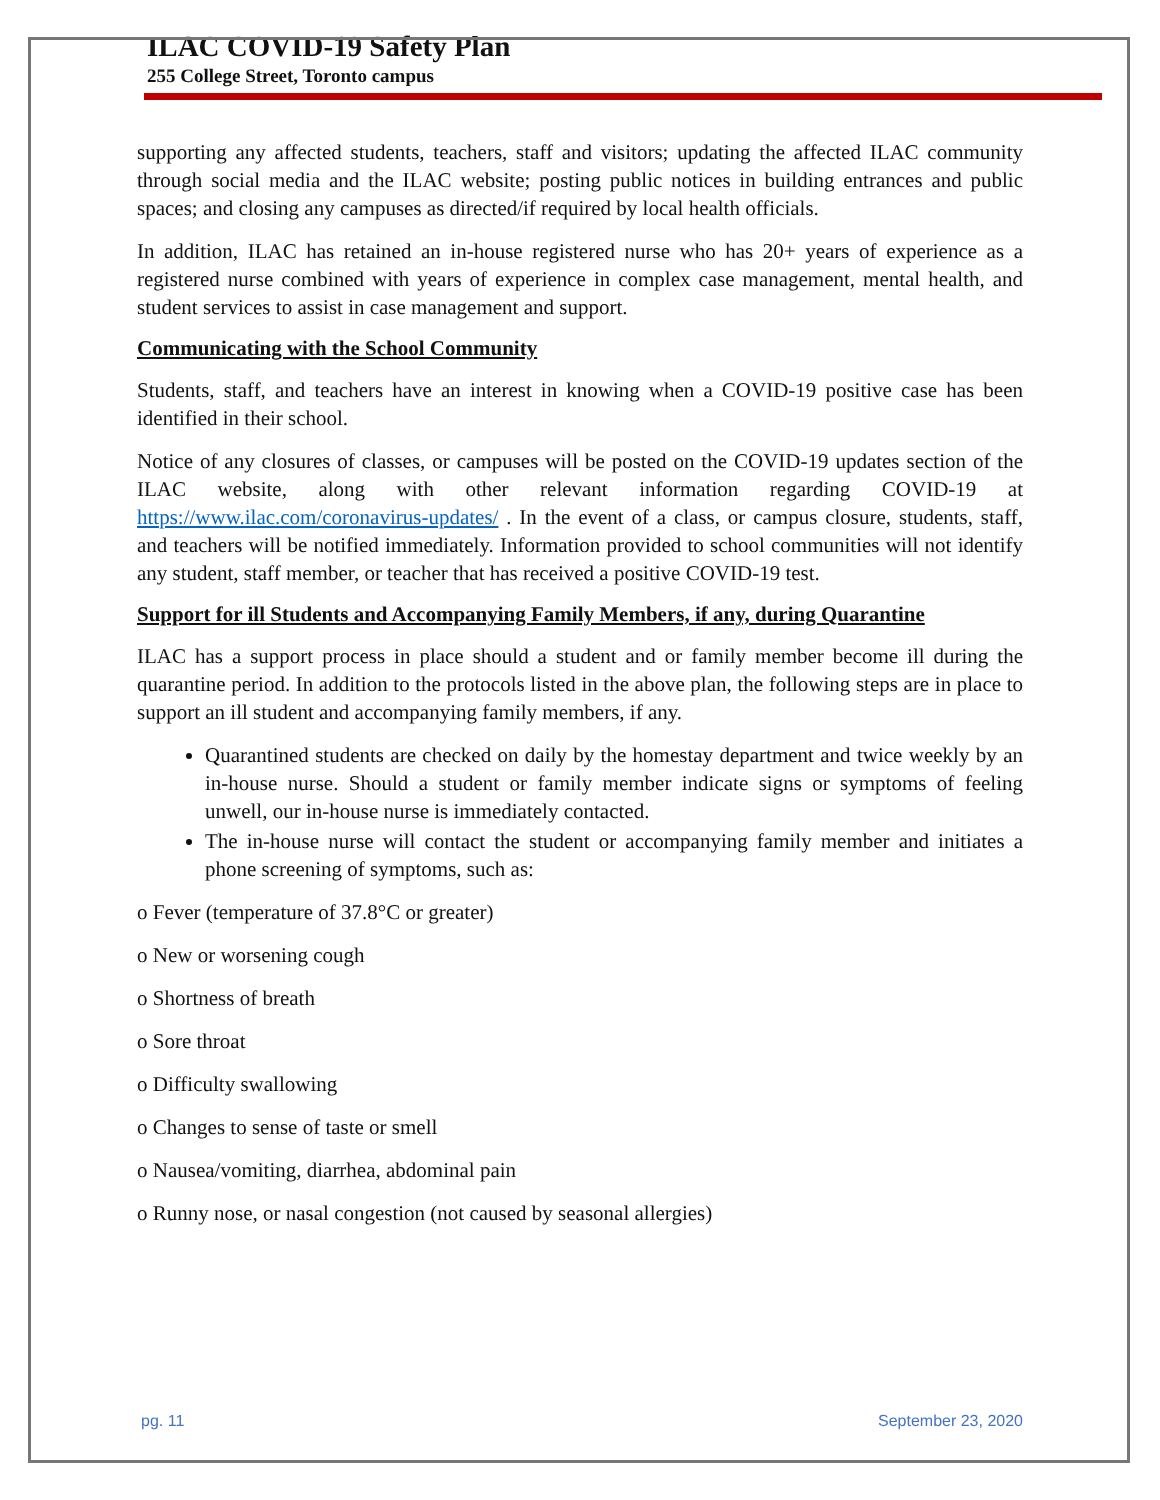ILAC COVID-19 Safety Plan
255 College Street, Toronto campus
supporting any affected students, teachers, staff and visitors; updating the affected ILAC community through social media and the ILAC website; posting public notices in building entrances and public spaces; and closing any campuses as directed/if required by local health officials.
In addition, ILAC has retained an in-house registered nurse who has 20+ years of experience as a registered nurse combined with years of experience in complex case management, mental health, and student services to assist in case management and support.
Communicating with the School Community
Students, staff, and teachers have an interest in knowing when a COVID-19 positive case has been identified in their school.
Notice of any closures of classes, or campuses will be posted on the COVID-19 updates section of the ILAC website, along with other relevant information regarding COVID-19 at https://www.ilac.com/coronavirus-updates/ . In the event of a class, or campus closure, students, staff, and teachers will be notified immediately. Information provided to school communities will not identify any student, staff member, or teacher that has received a positive COVID-19 test.
Support for ill Students and Accompanying Family Members, if any, during Quarantine
ILAC has a support process in place should a student and or family member become ill during the quarantine period. In addition to the protocols listed in the above plan, the following steps are in place to support an ill student and accompanying family members, if any.
Quarantined students are checked on daily by the homestay department and twice weekly by an in-house nurse. Should a student or family member indicate signs or symptoms of feeling unwell, our in-house nurse is immediately contacted.
The in-house nurse will contact the student or accompanying family member and initiates a phone screening of symptoms, such as:
o Fever (temperature of 37.8°C or greater)
o New or worsening cough
o Shortness of breath
o Sore throat
o Difficulty swallowing
o Changes to sense of taste or smell
o Nausea/vomiting, diarrhea, abdominal pain
o Runny nose, or nasal congestion (not caused by seasonal allergies)
pg. 11 September 23, 2020